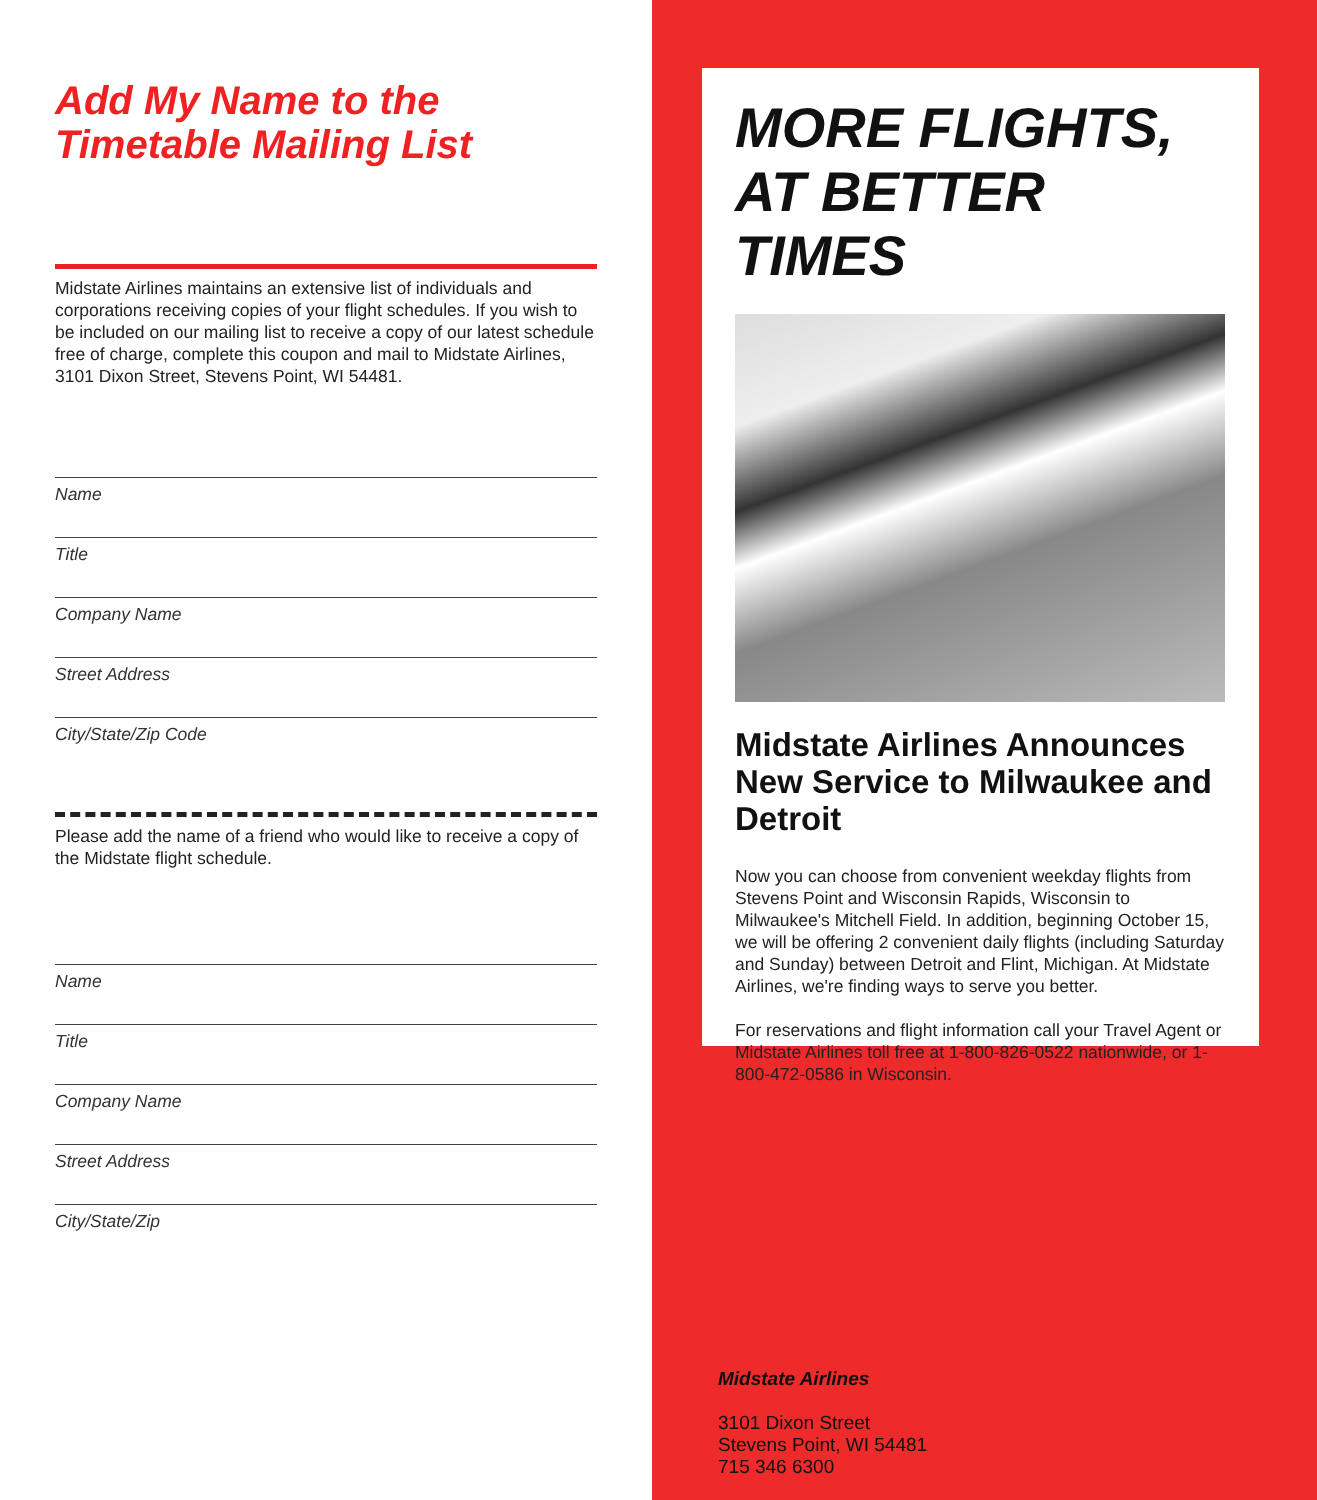Add My Name to the
Timetable Mailing List
Midstate Airlines maintains an extensive list of individuals and corporations receiving copies of your flight schedules. If you wish to be included on our mailing list to receive a copy of our latest schedule free of charge, complete this coupon and mail to Midstate Airlines, 3101 Dixon Street, Stevens Point, WI 54481.
Name
Title
Company Name
Street Address
City/State/Zip Code
Please add the name of a friend who would like to receive a copy of the Midstate flight schedule.
Name
Title
Company Name
Street Address
City/State/Zip
MORE FLIGHTS,
AT BETTER TIMES
Midstate Airlines Announces New Service to Milwaukee and Detroit
Now you can choose from convenient weekday flights from Stevens Point and Wisconsin Rapids, Wisconsin to Milwaukee's Mitchell Field. In addition, beginning October 15, we will be offering 2 convenient daily flights (including Saturday and Sunday) between Detroit and Flint, Michigan. At Midstate Airlines, we're finding ways to serve you better.
For reservations and flight information call your Travel Agent or Midstate Airlines toll free at 1-800-826-0522 nationwide, or 1-800-472-0586 in Wisconsin.
Midstate Airlines
3101 Dixon Street
Stevens Point, WI 54481
715 346 6300